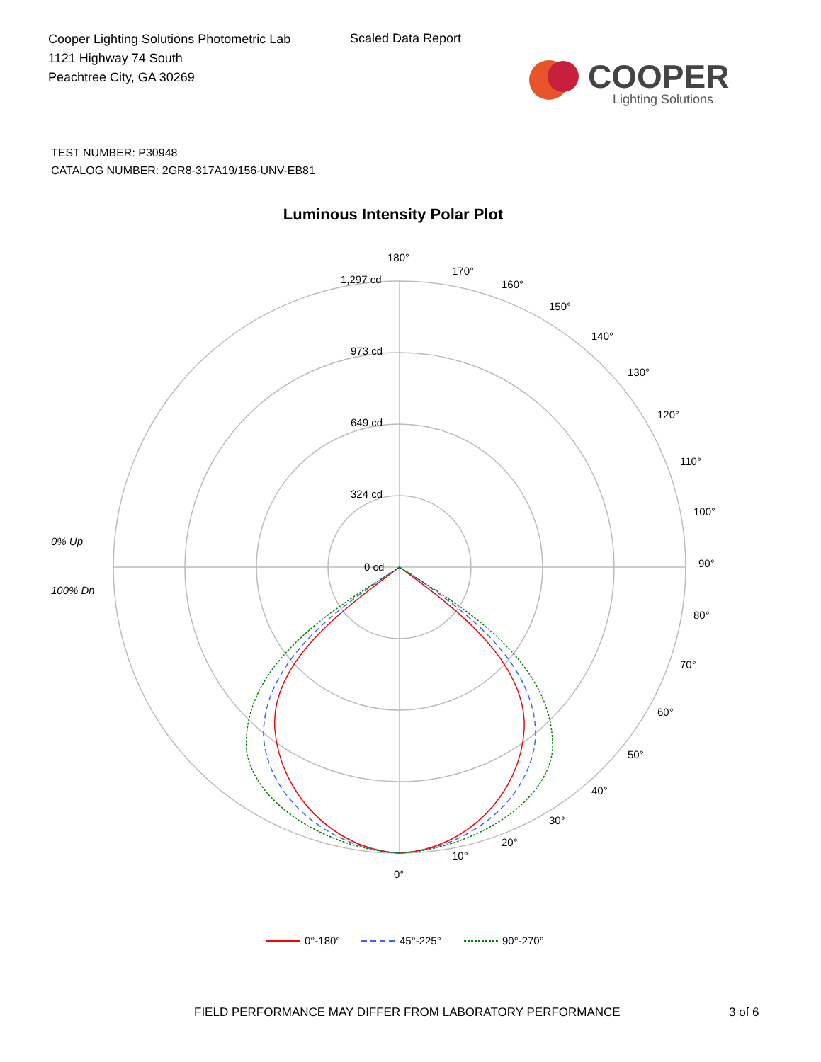Cooper Lighting Solutions Photometric Lab
1121 Highway 74 South
Peachtree City, GA 30269
Scaled Data Report
COOPER
Lighting Solutions
TEST NUMBER: P30948
CATALOG NUMBER: 2GR8-317A19/156-UNV-EB81
Luminous Intensity Polar Plot
180°
170°
160°
150°
140°
130°
120°
110°
100°
90°
80°
70°
60°
50°
40°
30°
20°
10°
0°
1,297 cd
973 cd
649 cd
324 cd
0 cd
0% Up
100% Dn
0°-180°
45°-225°
90°-270°
FIELD PERFORMANCE MAY DIFFER FROM LABORATORY PERFORMANCE
3 of 6